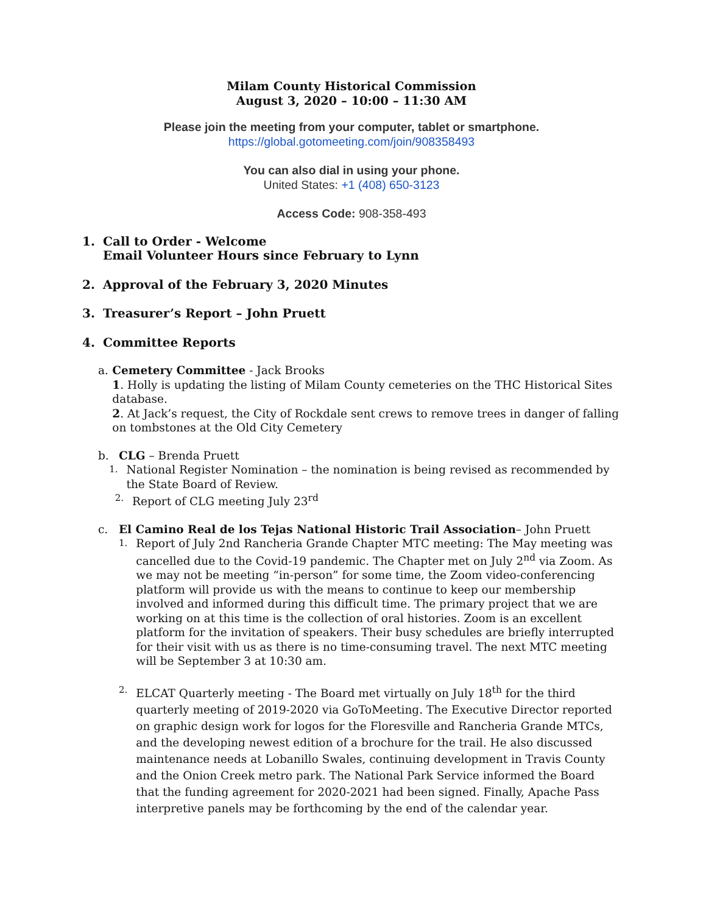Milam County Historical Commission
August 3, 2020 – 10:00 – 11:30 AM
Please join the meeting from your computer, tablet or smartphone.
https://global.gotomeeting.com/join/908358493
You can also dial in using your phone.
United States: +1 (408) 650-3123
Access Code: 908-358-493
1. Call to Order - Welcome
Email Volunteer Hours since February to Lynn
2. Approval of the February 3, 2020 Minutes
3. Treasurer’s Report – John Pruett
4. Committee Reports
a. Cemetery Committee - Jack Brooks
1. Holly is updating the listing of Milam County cemeteries on the THC Historical Sites database.
2. At Jack’s request, the City of Rockdale sent crews to remove trees in danger of falling on tombstones at the Old City Cemetery
b. CLG – Brenda Pruett
1. National Register Nomination – the nomination is being revised as recommended by the State Board of Review.
2. Report of CLG meeting July 23<sup>rd</sup>
c. El Camino Real de los Tejas National Historic Trail Association– John Pruett
1. Report of July 2nd Rancheria Grande Chapter MTC meeting: The May meeting was cancelled due to the Covid-19 pandemic. The Chapter met on July 2<sup>nd</sup> via Zoom. As we may not be meeting “in-person” for some time, the Zoom video-conferencing platform will provide us with the means to continue to keep our membership involved and informed during this difficult time. The primary project that we are working on at this time is the collection of oral histories. Zoom is an excellent platform for the invitation of speakers. Their busy schedules are briefly interrupted for their visit with us as there is no time-consuming travel. The next MTC meeting will be September 3 at 10:30 am.
2. ELCAT Quarterly meeting - The Board met virtually on July 18<sup>th</sup> for the third quarterly meeting of 2019-2020 via GoToMeeting. The Executive Director reported on graphic design work for logos for the Floresville and Rancheria Grande MTCs, and the developing newest edition of a brochure for the trail. He also discussed maintenance needs at Lobanillo Swales, continuing development in Travis County and the Onion Creek metro park. The National Park Service informed the Board that the funding agreement for 2020-2021 had been signed. Finally, Apache Pass interpretive panels may be forthcoming by the end of the calendar year.